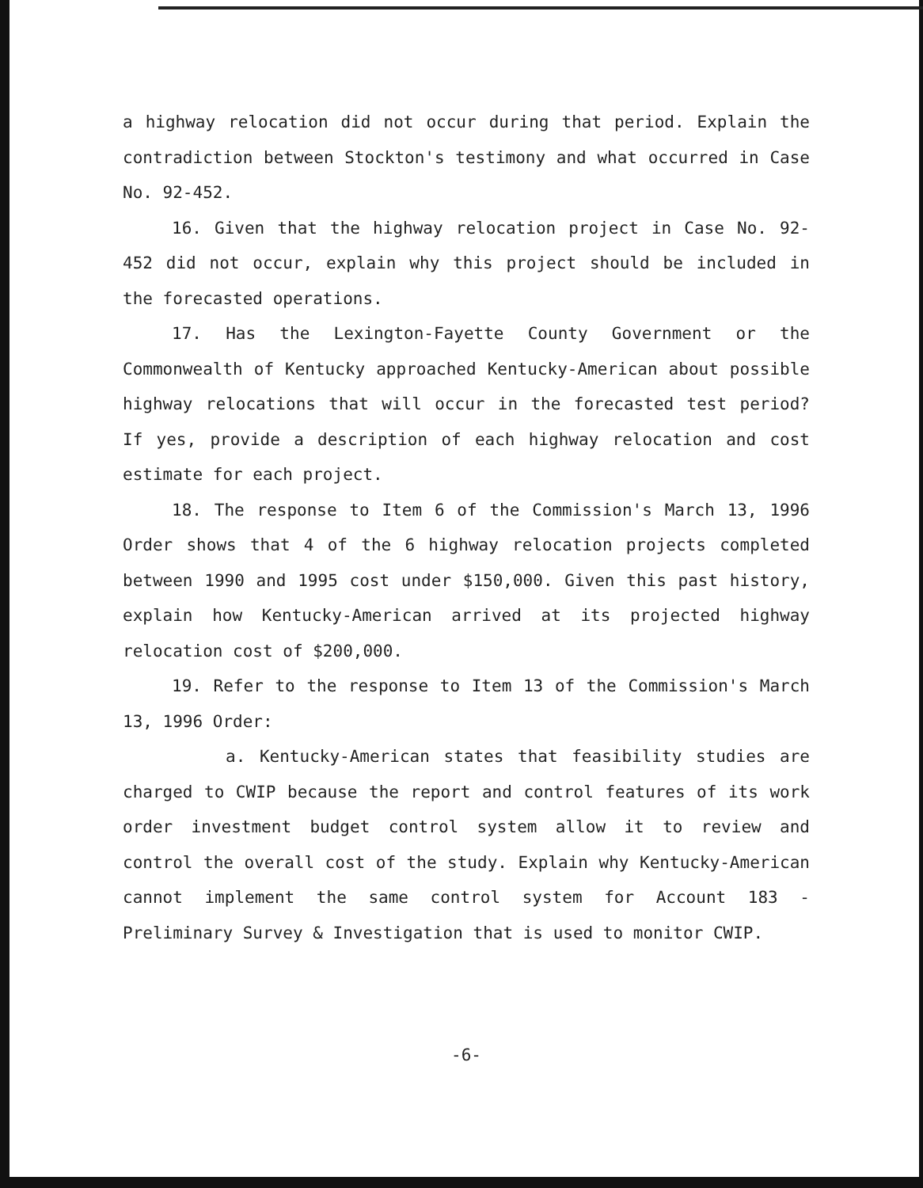a highway relocation did not occur during that period. Explain the contradiction between Stockton's testimony and what occurred in Case No. 92-452.
16. Given that the highway relocation project in Case No. 92-452 did not occur, explain why this project should be included in the forecasted operations.
17. Has the Lexington-Fayette County Government or the Commonwealth of Kentucky approached Kentucky-American about possible highway relocations that will occur in the forecasted test period? If yes, provide a description of each highway relocation and cost estimate for each project.
18. The response to Item 6 of the Commission's March 13, 1996 Order shows that 4 of the 6 highway relocation projects completed between 1990 and 1995 cost under $150,000. Given this past history, explain how Kentucky-American arrived at its projected highway relocation cost of $200,000.
19. Refer to the response to Item 13 of the Commission's March 13, 1996 Order:
a. Kentucky-American states that feasibility studies are charged to CWIP because the report and control features of its work order investment budget control system allow it to review and control the overall cost of the study. Explain why Kentucky-American cannot implement the same control system for Account 183 - Preliminary Survey & Investigation that is used to monitor CWIP.
-6-